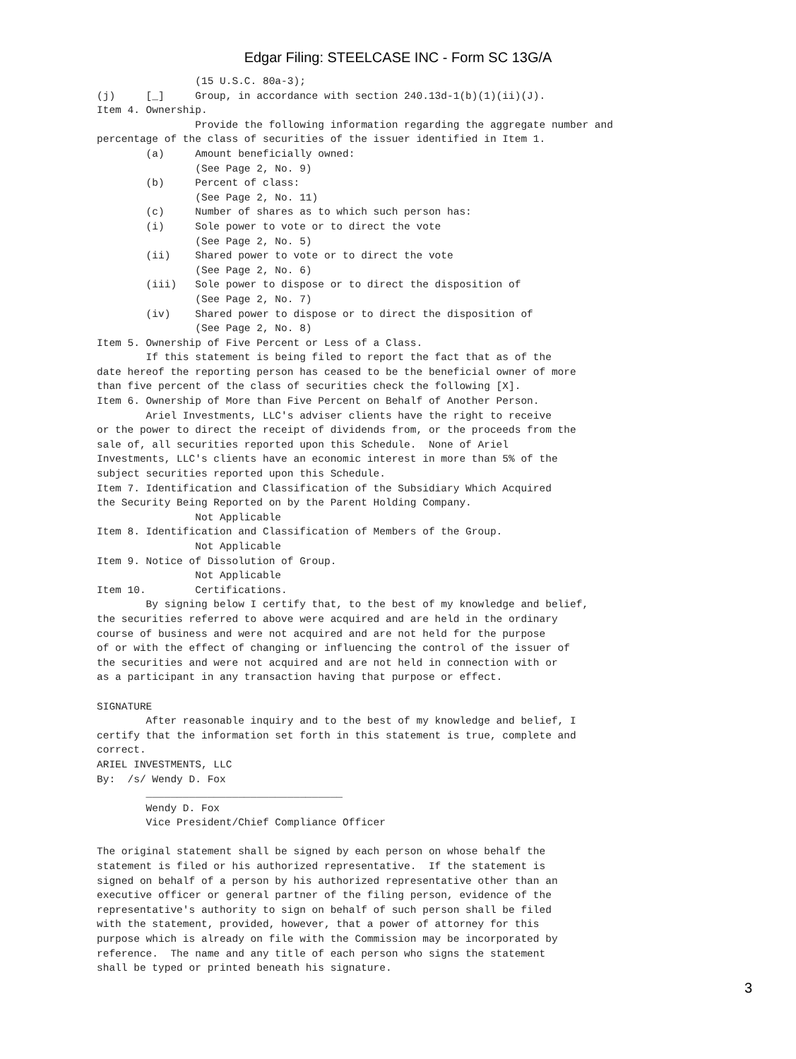Edgar Filing: STEELCASE INC - Form SC 13G/A
                (15 U.S.C. 80a-3);
(j)     [_]     Group, in accordance with section 240.13d-1(b)(1)(ii)(J).
Item 4. Ownership.
                Provide the following information regarding the aggregate number and
percentage of the class of securities of the issuer identified in Item 1.
        (a)     Amount beneficially owned:
                (See Page 2, No. 9)
        (b)     Percent of class:
                (See Page 2, No. 11)
        (c)     Number of shares as to which such person has:
        (i)     Sole power to vote or to direct the vote
                (See Page 2, No. 5)
        (ii)    Shared power to vote or to direct the vote
                (See Page 2, No. 6)
        (iii)   Sole power to dispose or to direct the disposition of
                (See Page 2, No. 7)
        (iv)    Shared power to dispose or to direct the disposition of
                (See Page 2, No. 8)
Item 5. Ownership of Five Percent or Less of a Class.
        If this statement is being filed to report the fact that as of the
date hereof the reporting person has ceased to be the beneficial owner of more
than five percent of the class of securities check the following [X].
Item 6. Ownership of More than Five Percent on Behalf of Another Person.
        Ariel Investments, LLC's adviser clients have the right to receive
or the power to direct the receipt of dividends from, or the proceeds from the
sale of, all securities reported upon this Schedule.  None of Ariel
Investments, LLC's clients have an economic interest in more than 5% of the
subject securities reported upon this Schedule.
Item 7. Identification and Classification of the Subsidiary Which Acquired
the Security Being Reported on by the Parent Holding Company.
                Not Applicable
Item 8. Identification and Classification of Members of the Group.
                Not Applicable
Item 9. Notice of Dissolution of Group.
                Not Applicable
Item 10.        Certifications.
        By signing below I certify that, to the best of my knowledge and belief,
the securities referred to above were acquired and are held in the ordinary
course of business and were not acquired and are not held for the purpose
of or with the effect of changing or influencing the control of the issuer of
the securities and were not acquired and are not held in connection with or
as a participant in any transaction having that purpose or effect.

SIGNATURE
        After reasonable inquiry and to the best of my knowledge and belief, I
certify that the information set forth in this statement is true, complete and
correct.
ARIEL INVESTMENTS, LLC
By:  /s/ Wendy D. Fox
        ________________________________
        Wendy D. Fox
        Vice President/Chief Compliance Officer

The original statement shall be signed by each person on whose behalf the
statement is filed or his authorized representative.  If the statement is
signed on behalf of a person by his authorized representative other than an
executive officer or general partner of the filing person, evidence of the
representative's authority to sign on behalf of such person shall be filed
with the statement, provided, however, that a power of attorney for this
purpose which is already on file with the Commission may be incorporated by
reference.  The name and any title of each person who signs the statement
shall be typed or printed beneath his signature.
3